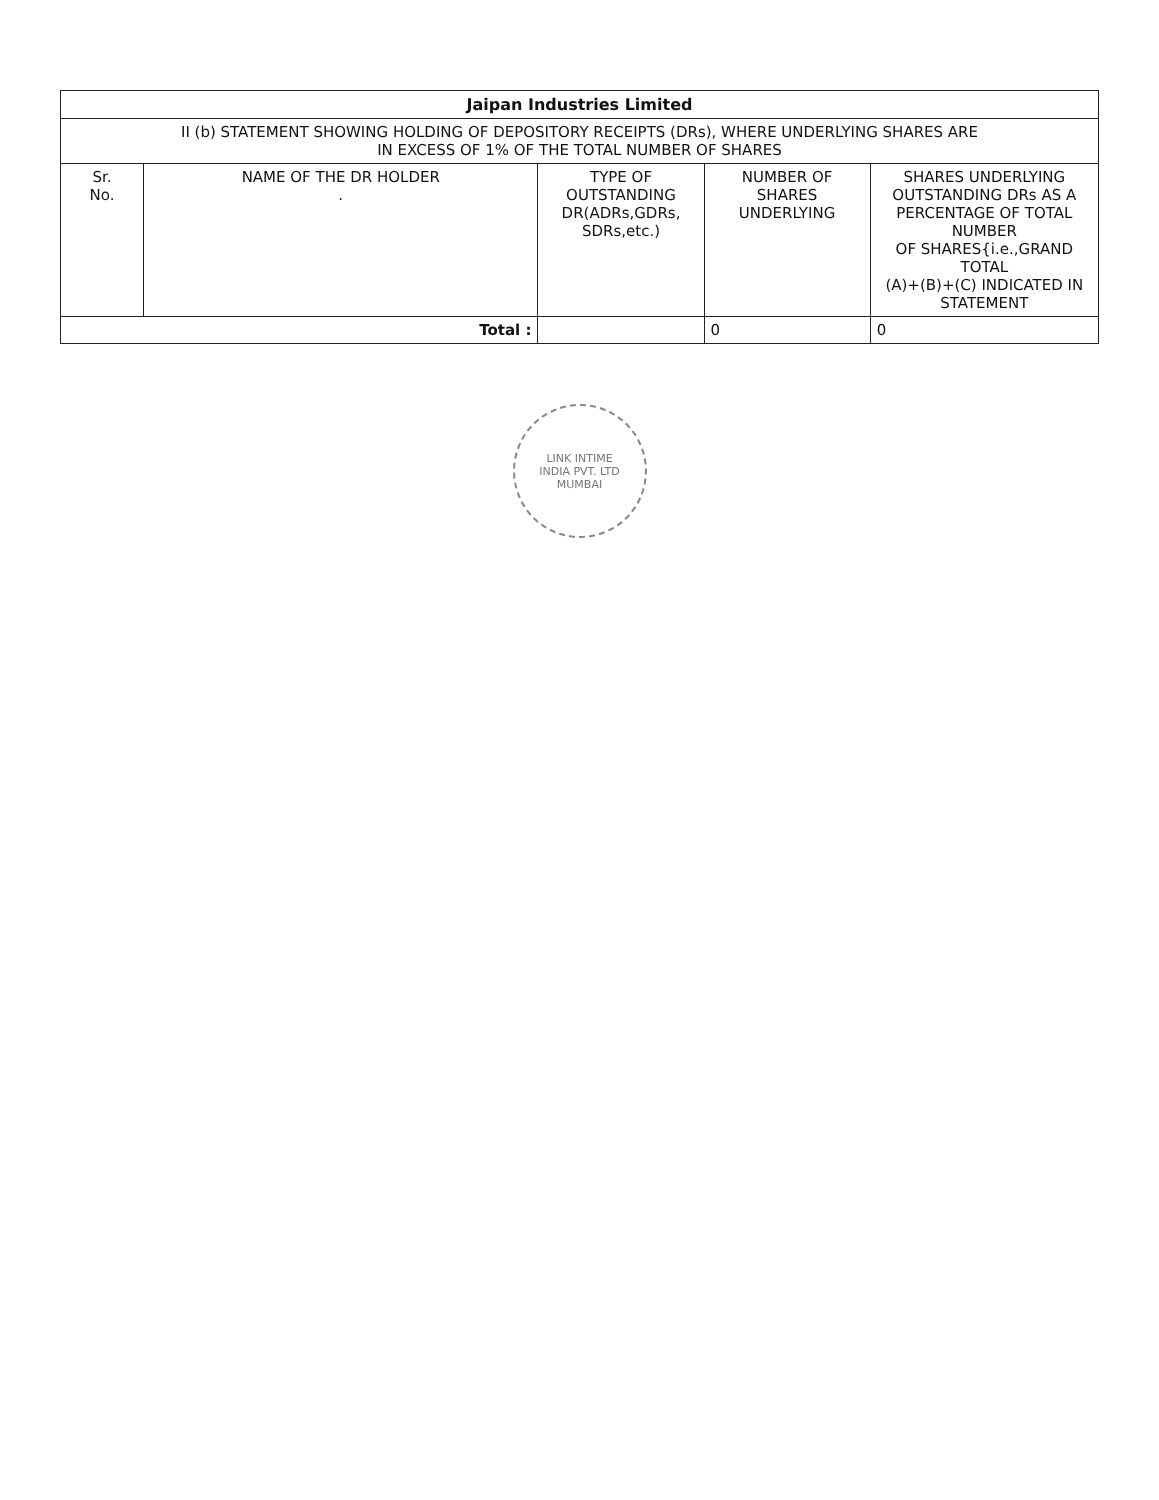| Jaipan Industries Limited | | | | |
| --- | --- | --- | --- | --- |
| II (b) STATEMENT SHOWING HOLDING OF DEPOSITORY RECEIPTS (DRs), WHERE UNDERLYING SHARES ARE IN EXCESS OF 1% OF THE TOTAL NUMBER OF SHARES | | | | |
| Sr. No. | NAME OF THE DR HOLDER . | TYPE OF OUTSTANDING DR(ADRs,GDRs, SDRs,etc.) | NUMBER OF SHARES UNDERLYING | SHARES UNDERLYING OUTSTANDING DRs AS A PERCENTAGE OF TOTAL NUMBER OF SHARES{i.e.,GRAND TOTAL (A)+(B)+(C) INDICATED IN STATEMENT |
| Total : | | | 0 | 0 |
LINK INTIME
INDIA PVT. LTD
MUMBAI